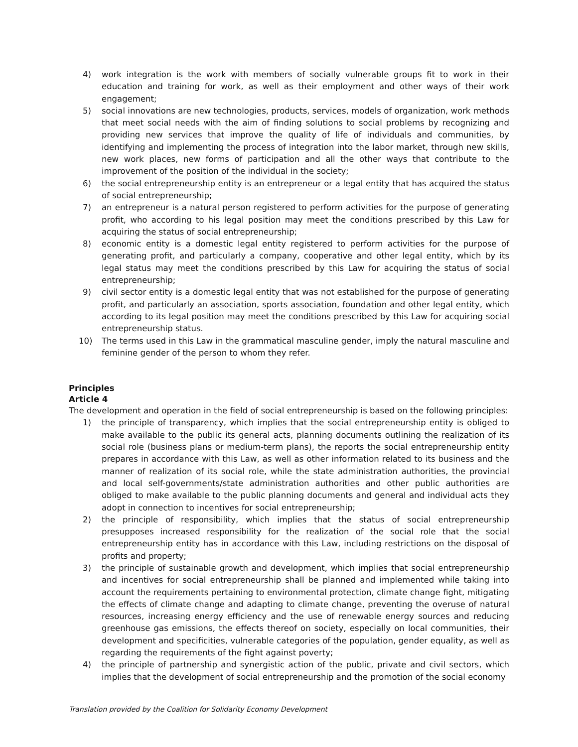4) work integration is the work with members of socially vulnerable groups fit to work in their education and training for work, as well as their employment and other ways of their work engagement;
5) social innovations are new technologies, products, services, models of organization, work methods that meet social needs with the aim of finding solutions to social problems by recognizing and providing new services that improve the quality of life of individuals and communities, by identifying and implementing the process of integration into the labor market, through new skills, new work places, new forms of participation and all the other ways that contribute to the improvement of the position of the individual in the society;
6) the social entrepreneurship entity is an entrepreneur or a legal entity that has acquired the status of social entrepreneurship;
7) an entrepreneur is a natural person registered to perform activities for the purpose of generating profit, who according to his legal position may meet the conditions prescribed by this Law for acquiring the status of social entrepreneurship;
8) economic entity is a domestic legal entity registered to perform activities for the purpose of generating profit, and particularly a company, cooperative and other legal entity, which by its legal status may meet the conditions prescribed by this Law for acquiring the status of social entrepreneurship;
9) civil sector entity is a domestic legal entity that was not established for the purpose of generating profit, and particularly an association, sports association, foundation and other legal entity, which according to its legal position may meet the conditions prescribed by this Law for acquiring social entrepreneurship status.
10) The terms used in this Law in the grammatical masculine gender, imply the natural masculine and feminine gender of the person to whom they refer.
Principles
Article 4
The development and operation in the field of social entrepreneurship is based on the following principles:
1) the principle of transparency, which implies that the social entrepreneurship entity is obliged to make available to the public its general acts, planning documents outlining the realization of its social role (business plans or medium-term plans), the reports the social entrepreneurship entity prepares in accordance with this Law, as well as other information related to its business and the manner of realization of its social role, while the state administration authorities, the provincial and local self-governments/state administration authorities and other public authorities are obliged to make available to the public planning documents and general and individual acts they adopt in connection to incentives for social entrepreneurship;
2) the principle of responsibility, which implies that the status of social entrepreneurship presupposes increased responsibility for the realization of the social role that the social entrepreneurship entity has in accordance with this Law, including restrictions on the disposal of profits and property;
3) the principle of sustainable growth and development, which implies that social entrepreneurship and incentives for social entrepreneurship shall be planned and implemented while taking into account the requirements pertaining to environmental protection, climate change fight, mitigating the effects of climate change and adapting to climate change, preventing the overuse of natural resources, increasing energy efficiency and the use of renewable energy sources and reducing greenhouse gas emissions, the effects thereof on society, especially on local communities, their development and specificities, vulnerable categories of the population, gender equality, as well as regarding the requirements of the fight against poverty;
4) the principle of partnership and synergistic action of the public, private and civil sectors, which implies that the development of social entrepreneurship and the promotion of the social economy
Translation provided by the Coalition for Solidarity Economy Development